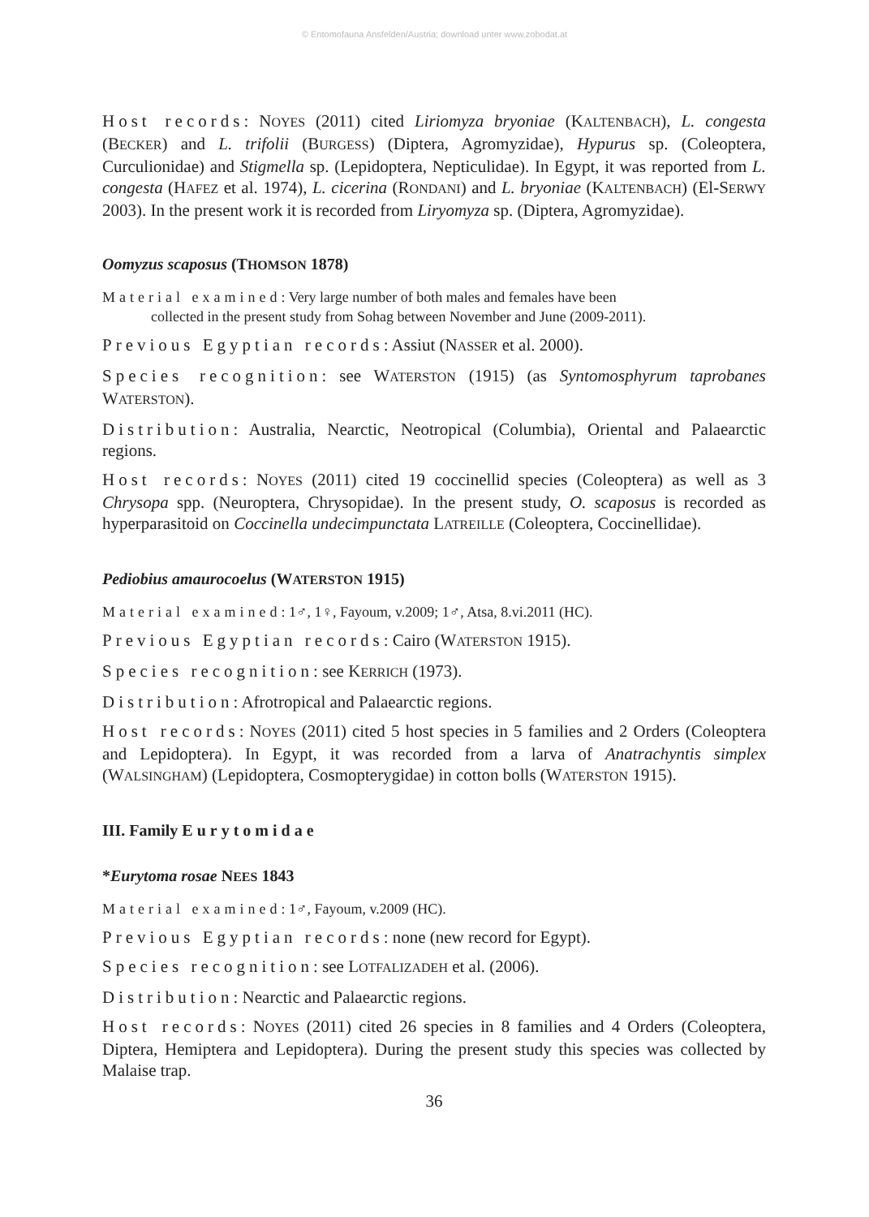© Entomofauna Ansfelden/Austria; download unter www.zobodat.at
Host records: NOYES (2011) cited Liriomyza bryoniae (KALTENBACH), L. congesta (BECKER) and L. trifolii (BURGESS) (Diptera, Agromyzidae), Hypurus sp. (Coleoptera, Curculionidae) and Stigmella sp. (Lepidoptera, Nepticulidae). In Egypt, it was reported from L. congesta (HAFEZ et al. 1974), L. cicerina (RONDANI) and L. bryoniae (KALTENBACH) (El-SERWY 2003). In the present work it is recorded from Liryomyza sp. (Diptera, Agromyzidae).
Oomyzus scaposus (THOMSON 1878)
Material examined: Very large number of both males and females have been
collected in the present study from Sohag between November and June (2009-2011).
Previous Egyptian records: Assiut (NASSER et al. 2000).
Species recognition: see WATERSTON (1915) (as Syntomosphyrum taprobanes WATERSTON).
Distribution: Australia, Nearctic, Neotropical (Columbia), Oriental and Palaearctic regions.
Host records: NOYES (2011) cited 19 coccinellid species (Coleoptera) as well as 3 Chrysopa spp. (Neuroptera, Chrysopidae). In the present study, O. scaposus is recorded as hyperparasitoid on Coccinella undecimpunctata LATREILLE (Coleoptera, Coccinellidae).
Pediobius amaurocoelus (WATERSTON 1915)
Material examined: 1♂, 1♀, Fayoum, v.2009; 1♂, Atsa, 8.vi.2011 (HC).
Previous Egyptian records: Cairo (WATERSTON 1915).
Species recognition: see KERRICH (1973).
Distribution: Afrotropical and Palaearctic regions.
Host records: NOYES (2011) cited 5 host species in 5 families and 2 Orders (Coleoptera and Lepidoptera). In Egypt, it was recorded from a larva of Anatrachyntis simplex (WALSINGHAM) (Lepidoptera, Cosmopterygidae) in cotton bolls (WATERSTON 1915).
III. Family Eurytomidae
*Eurytoma rosae NEES 1843
Material examined: 1♂, Fayoum, v.2009 (HC).
Previous Egyptian records: none (new record for Egypt).
Species recognition: see LOTFALIZADEH et al. (2006).
Distribution: Nearctic and Palaearctic regions.
Host records: NOYES (2011) cited 26 species in 8 families and 4 Orders (Coleoptera, Diptera, Hemiptera and Lepidoptera). During the present study this species was collected by Malaise trap.
36